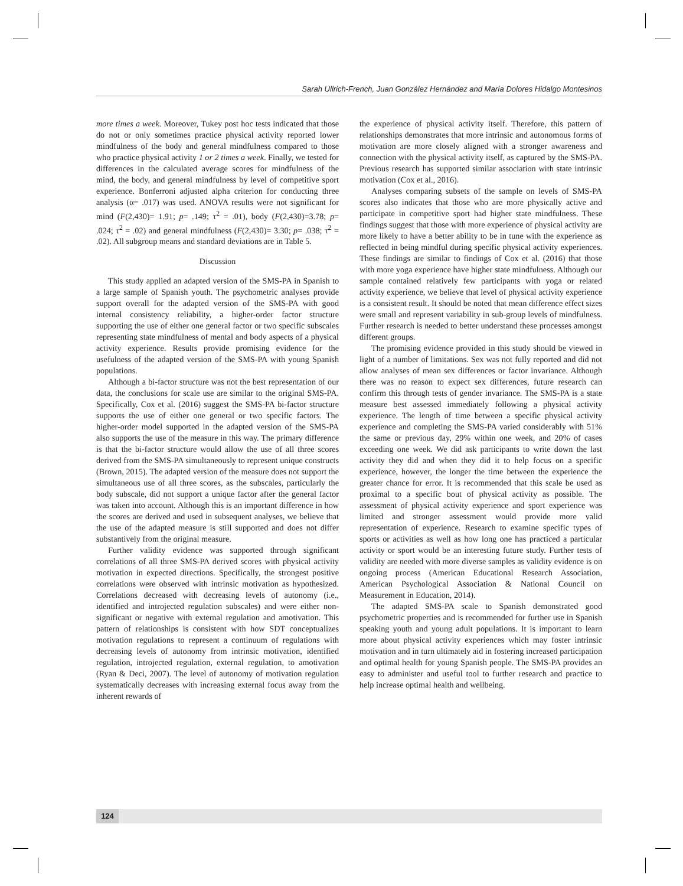Sarah Ullrich-French, Juan González Hernández and María Dolores Hidalgo Montesinos
more times a week. Moreover, Tukey post hoc tests indicated that those do not or only sometimes practice physical activity reported lower mindfulness of the body and general mindfulness compared to those who practice physical activity 1 or 2 times a week. Finally, we tested for differences in the calculated average scores for mindfulness of the mind, the body, and general mindfulness by level of competitive sport experience. Bonferroni adjusted alpha criterion for conducting three analysis (α= .017) was used. ANOVA results were not significant for mind (F(2,430)= 1.91; p= .149; τ<sup>2</sup> = .01), body (F(2,430)=3.78; p= .024; τ<sup>2</sup> = .02) and general mindfulness (F(2,430)= 3.30; p= .038; τ<sup>2</sup> = .02). All subgroup means and standard deviations are in Table 5.
Discussion
This study applied an adapted version of the SMS-PA in Spanish to a large sample of Spanish youth. The psychometric analyses provide support overall for the adapted version of the SMS-PA with good internal consistency reliability, a higher-order factor structure supporting the use of either one general factor or two specific subscales representing state mindfulness of mental and body aspects of a physical activity experience. Results provide promising evidence for the usefulness of the adapted version of the SMS-PA with young Spanish populations.
Although a bi-factor structure was not the best representation of our data, the conclusions for scale use are similar to the original SMS-PA. Specifically, Cox et al. (2016) suggest the SMS-PA bi-factor structure supports the use of either one general or two specific factors. The higher-order model supported in the adapted version of the SMS-PA also supports the use of the measure in this way. The primary difference is that the bi-factor structure would allow the use of all three scores derived from the SMS-PA simultaneously to represent unique constructs (Brown, 2015). The adapted version of the measure does not support the simultaneous use of all three scores, as the subscales, particularly the body subscale, did not support a unique factor after the general factor was taken into account. Although this is an important difference in how the scores are derived and used in subsequent analyses, we believe that the use of the adapted measure is still supported and does not differ substantively from the original measure.
Further validity evidence was supported through significant correlations of all three SMS-PA derived scores with physical activity motivation in expected directions. Specifically, the strongest positive correlations were observed with intrinsic motivation as hypothesized. Correlations decreased with decreasing levels of autonomy (i.e., identified and introjected regulation subscales) and were either non-significant or negative with external regulation and amotivation. This pattern of relationships is consistent with how SDT conceptualizes motivation regulations to represent a continuum of regulations with decreasing levels of autonomy from intrinsic motivation, identified regulation, introjected regulation, external regulation, to amotivation (Ryan & Deci, 2007). The level of autonomy of motivation regulation systematically decreases with increasing external focus away from the inherent rewards of
the experience of physical activity itself. Therefore, this pattern of relationships demonstrates that more intrinsic and autonomous forms of motivation are more closely aligned with a stronger awareness and connection with the physical activity itself, as captured by the SMS-PA. Previous research has supported similar association with state intrinsic motivation (Cox et al., 2016).
Analyses comparing subsets of the sample on levels of SMS-PA scores also indicates that those who are more physically active and participate in competitive sport had higher state mindfulness. These findings suggest that those with more experience of physical activity are more likely to have a better ability to be in tune with the experience as reflected in being mindful during specific physical activity experiences. These findings are similar to findings of Cox et al. (2016) that those with more yoga experience have higher state mindfulness. Although our sample contained relatively few participants with yoga or related activity experience, we believe that level of physical activity experience is a consistent result. It should be noted that mean difference effect sizes were small and represent variability in sub-group levels of mindfulness. Further research is needed to better understand these processes amongst different groups.
The promising evidence provided in this study should be viewed in light of a number of limitations. Sex was not fully reported and did not allow analyses of mean sex differences or factor invariance. Although there was no reason to expect sex differences, future research can confirm this through tests of gender invariance. The SMS-PA is a state measure best assessed immediately following a physical activity experience. The length of time between a specific physical activity experience and completing the SMS-PA varied considerably with 51% the same or previous day, 29% within one week, and 20% of cases exceeding one week. We did ask participants to write down the last activity they did and when they did it to help focus on a specific experience, however, the longer the time between the experience the greater chance for error. It is recommended that this scale be used as proximal to a specific bout of physical activity as possible. The assessment of physical activity experience and sport experience was limited and stronger assessment would provide more valid representation of experience. Research to examine specific types of sports or activities as well as how long one has practiced a particular activity or sport would be an interesting future study. Further tests of validity are needed with more diverse samples as validity evidence is on ongoing process (American Educational Research Association, American Psychological Association & National Council on Measurement in Education, 2014).
The adapted SMS-PA scale to Spanish demonstrated good psychometric properties and is recommended for further use in Spanish speaking youth and young adult populations. It is important to learn more about physical activity experiences which may foster intrinsic motivation and in turn ultimately aid in fostering increased participation and optimal health for young Spanish people. The SMS-PA provides an easy to administer and useful tool to further research and practice to help increase optimal health and wellbeing.
124